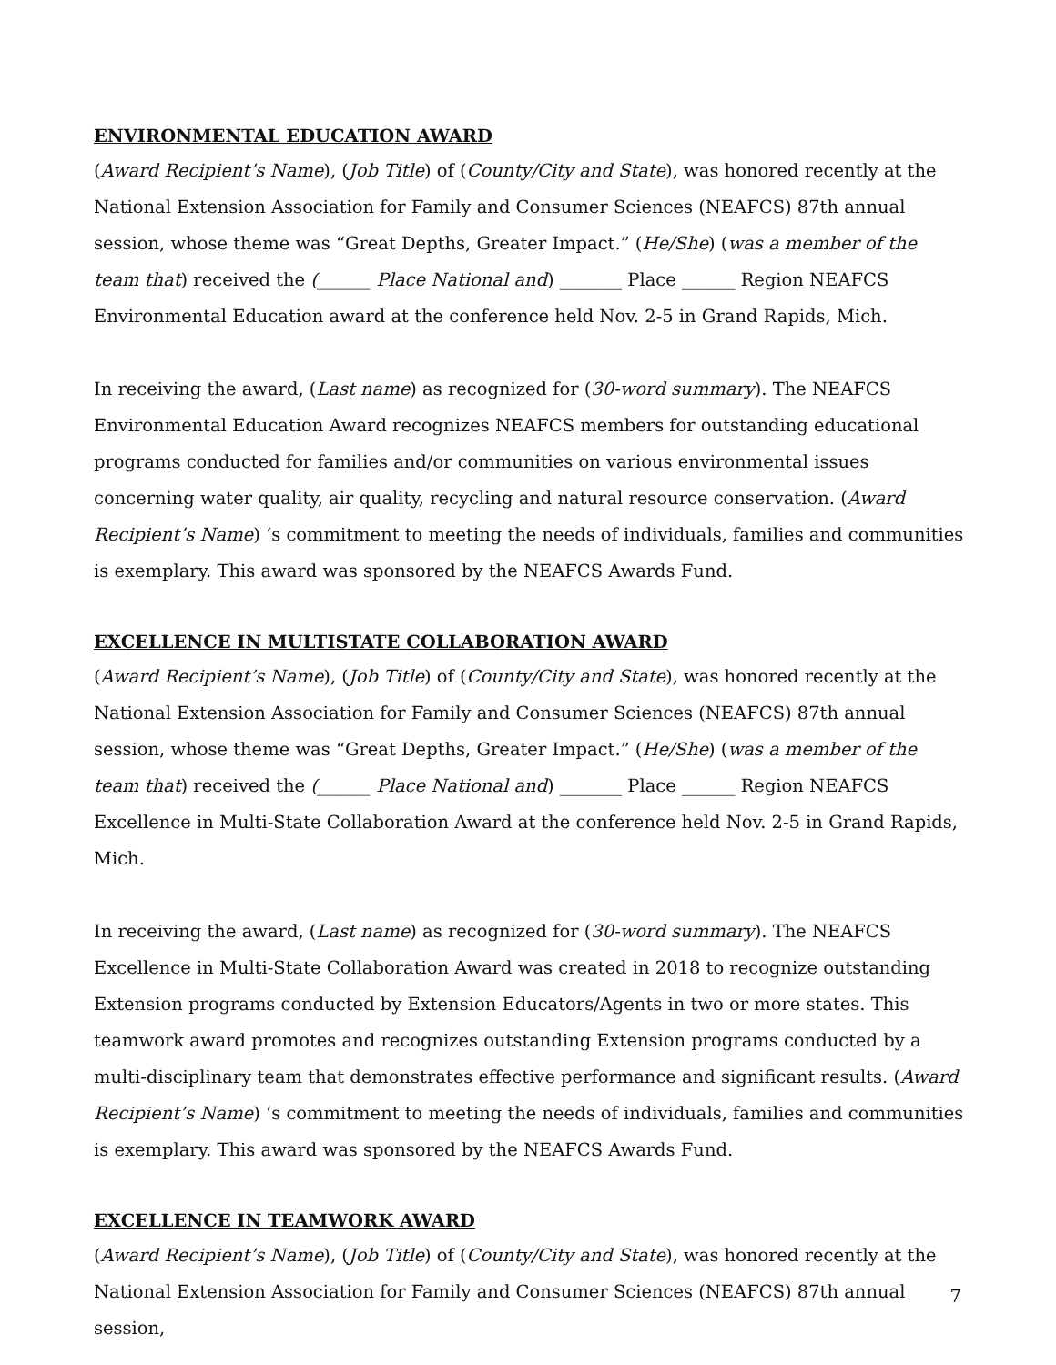ENVIRONMENTAL EDUCATION AWARD
(Award Recipient’s Name), (Job Title) of (County/City and State), was honored recently at the National Extension Association for Family and Consumer Sciences (NEAFCS) 87th annual session, whose theme was “Great Depths, Greater Impact.” (He/She) (was a member of the team that) received the (______ Place National and) _______ Place ______ Region NEAFCS Environmental Education award at the conference held Nov. 2-5 in Grand Rapids, Mich.
In receiving the award, (Last name) as recognized for (30-word summary). The NEAFCS Environmental Education Award recognizes NEAFCS members for outstanding educational programs conducted for families and/or communities on various environmental issues concerning water quality, air quality, recycling and natural resource conservation. (Award Recipient’s Name) ‘s commitment to meeting the needs of individuals, families and communities is exemplary. This award was sponsored by the NEAFCS Awards Fund.
EXCELLENCE IN MULTISTATE COLLABORATION AWARD
(Award Recipient’s Name), (Job Title) of (County/City and State), was honored recently at the National Extension Association for Family and Consumer Sciences (NEAFCS) 87th annual session, whose theme was “Great Depths, Greater Impact.” (He/She) (was a member of the team that) received the (______ Place National and) _______ Place ______ Region NEAFCS Excellence in Multi-State Collaboration Award at the conference held Nov. 2-5 in Grand Rapids, Mich.
In receiving the award, (Last name) as recognized for (30-word summary). The NEAFCS Excellence in Multi-State Collaboration Award was created in 2018 to recognize outstanding Extension programs conducted by Extension Educators/Agents in two or more states. This teamwork award promotes and recognizes outstanding Extension programs conducted by a multi-disciplinary team that demonstrates effective performance and significant results. (Award Recipient’s Name) ‘s commitment to meeting the needs of individuals, families and communities is exemplary. This award was sponsored by the NEAFCS Awards Fund.
EXCELLENCE IN TEAMWORK AWARD
(Award Recipient’s Name), (Job Title) of (County/City and State), was honored recently at the National Extension Association for Family and Consumer Sciences (NEAFCS) 87th annual session,
7